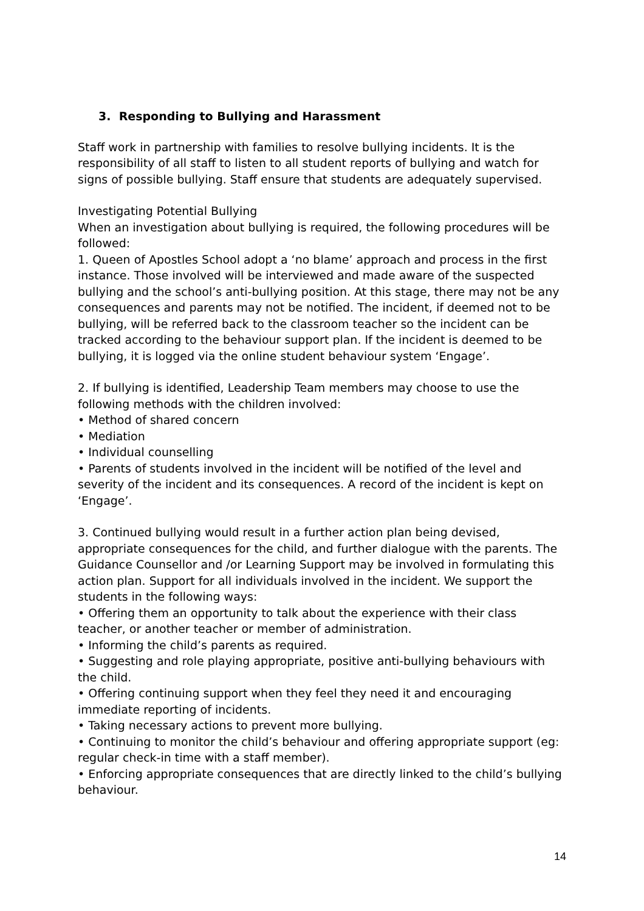3. Responding to Bullying and Harassment
Staff work in partnership with families to resolve bullying incidents. It is the responsibility of all staff to listen to all student reports of bullying and watch for signs of possible bullying. Staff ensure that students are adequately supervised.
Investigating Potential Bullying
When an investigation about bullying is required, the following procedures will be followed:
1. Queen of Apostles School adopt a ‘no blame’ approach and process in the first instance. Those involved will be interviewed and made aware of the suspected bullying and the school’s anti-bullying position. At this stage, there may not be any consequences and parents may not be notified. The incident, if deemed not to be bullying, will be referred back to the classroom teacher so the incident can be tracked according to the behaviour support plan. If the incident is deemed to be bullying, it is logged via the online student behaviour system ‘Engage’.
2. If bullying is identified, Leadership Team members may choose to use the following methods with the children involved:
• Method of shared concern
• Mediation
• Individual counselling
• Parents of students involved in the incident will be notified of the level and severity of the incident and its consequences. A record of the incident is kept on ‘Engage’.
3. Continued bullying would result in a further action plan being devised, appropriate consequences for the child, and further dialogue with the parents. The Guidance Counsellor and /or Learning Support may be involved in formulating this action plan. Support for all individuals involved in the incident. We support the students in the following ways:
• Offering them an opportunity to talk about the experience with their class teacher, or another teacher or member of administration.
• Informing the child’s parents as required.
• Suggesting and role playing appropriate, positive anti-bullying behaviours with the child.
• Offering continuing support when they feel they need it and encouraging immediate reporting of incidents.
• Taking necessary actions to prevent more bullying.
• Continuing to monitor the child’s behaviour and offering appropriate support (eg: regular check-in time with a staff member).
• Enforcing appropriate consequences that are directly linked to the child’s bullying behaviour.
14